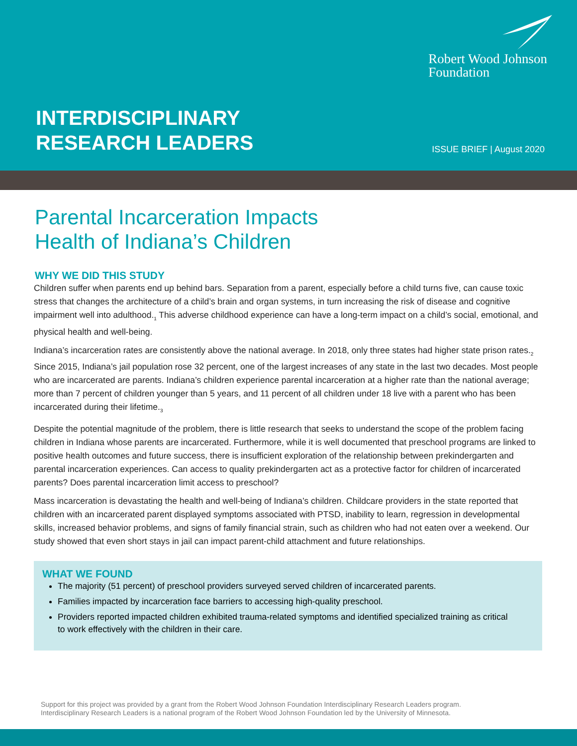Robert Wood Johnson
Foundation
INTERDISCIPLINARY
RESEARCH LEADERS
ISSUE BRIEF | August 2020
Parental Incarceration Impacts
Health of Indiana’s Children
WHY WE DID THIS STUDY
Children suffer when parents end up behind bars. Separation from a parent, especially before a child turns five, can cause toxic stress that changes the architecture of a child’s brain and organ systems, in turn increasing the risk of disease and cognitive impairment well into adulthood.<sub>1</sub> This adverse childhood experience can have a long-term impact on a child’s social, emotional, and physical health and well-being.
Indiana’s incarceration rates are consistently above the national average. In 2018, only three states had higher state prison rates.<sub>2</sub> Since 2015, Indiana’s jail population rose 32 percent, one of the largest increases of any state in the last two decades. Most people who are incarcerated are parents. Indiana’s children experience parental incarceration at a higher rate than the national average; more than 7 percent of children younger than 5 years, and 11 percent of all children under 18 live with a parent who has been incarcerated during their lifetime.<sub>3</sub>
Despite the potential magnitude of the problem, there is little research that seeks to understand the scope of the problem facing children in Indiana whose parents are incarcerated. Furthermore, while it is well documented that preschool programs are linked to positive health outcomes and future success, there is insufficient exploration of the relationship between prekindergarten and parental incarceration experiences. Can access to quality prekindergarten act as a protective factor for children of incarcerated parents? Does parental incarceration limit access to preschool?
Mass incarceration is devastating the health and well-being of Indiana’s children. Childcare providers in the state reported that children with an incarcerated parent displayed symptoms associated with PTSD, inability to learn, regression in developmental skills, increased behavior problems, and signs of family financial strain, such as children who had not eaten over a weekend. Our study showed that even short stays in jail can impact parent-child attachment and future relationships.
WHAT WE FOUND
The majority (51 percent) of preschool providers surveyed served children of incarcerated parents.
Families impacted by incarceration face barriers to accessing high-quality preschool.
Providers reported impacted children exhibited trauma-related symptoms and identified specialized training as critical to work effectively with the children in their care.
Support for this project was provided by a grant from the Robert Wood Johnson Foundation Interdisciplinary Research Leaders program.
Interdisciplinary Research Leaders is a national program of the Robert Wood Johnson Foundation led by the University of Minnesota.